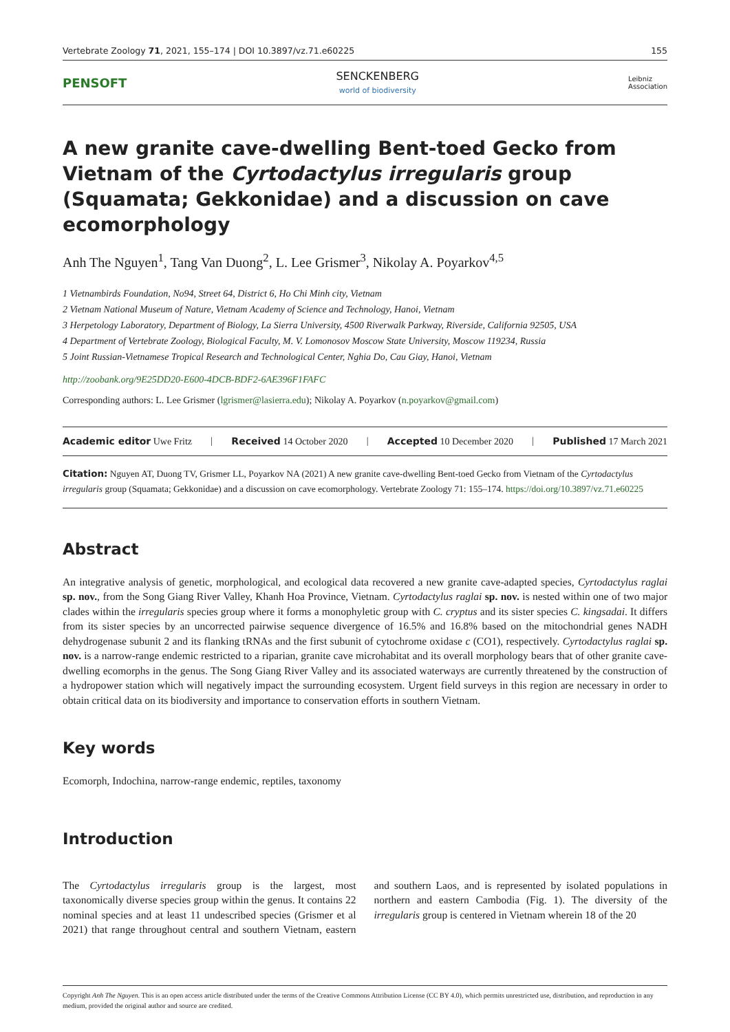Vertebrate Zoology 71, 2021, 155–174 | DOI 10.3897/vz.71.e60225 155
PENSOFT SENCKENBERG
world of biodiversity Leibniz
Association
A new granite cave-dwelling Bent-toed Gecko from Vietnam of the Cyrtodactylus irregularis group (Squamata; Gekkonidae) and a discussion on cave ecomorphology
Anh The Nguyen<sup>1</sup>, Tang Van Duong<sup>2</sup>, L. Lee Grismer<sup>3</sup>, Nikolay A. Poyarkov<sup>4,5</sup>
1 Vietnambirds Foundation, No94, Street 64, District 6, Ho Chi Minh city, Vietnam
2 Vietnam National Museum of Nature, Vietnam Academy of Science and Technology, Hanoi, Vietnam
3 Herpetology Laboratory, Department of Biology, La Sierra University, 4500 Riverwalk Parkway, Riverside, California 92505, USA
4 Department of Vertebrate Zoology, Biological Faculty, M. V. Lomonosov Moscow State University, Moscow 119234, Russia
5 Joint Russian-Vietnamese Tropical Research and Technological Center, Nghia Do, Cau Giay, Hanoi, Vietnam
http://zoobank.org/9E25DD20-E600-4DCB-BDF2-6AE396F1FAFC
Corresponding authors: L. Lee Grismer (lgrismer@lasierra.edu); Nikolay A. Poyarkov (n.poyarkov@gmail.com)
Academic editor Uwe Fritz | Received 14 October 2020 | Accepted 10 December 2020 | Published 17 March 2021
Citation: Nguyen AT, Duong TV, Grismer LL, Poyarkov NA (2021) A new granite cave-dwelling Bent-toed Gecko from Vietnam of the Cyrtodactylus irregularis group (Squamata; Gekkonidae) and a discussion on cave ecomorphology. Vertebrate Zoology 71: 155–174. https://doi.org/10.3897/vz.71.e60225
Abstract
An integrative analysis of genetic, morphological, and ecological data recovered a new granite cave-adapted species, Cyrtodactylus raglai sp. nov., from the Song Giang River Valley, Khanh Hoa Province, Vietnam. Cyrtodactylus raglai sp. nov. is nested within one of two major clades within the irregularis species group where it forms a monophyletic group with C. cryptus and its sister species C. kingsadai. It differs from its sister species by an uncorrected pairwise sequence divergence of 16.5% and 16.8% based on the mitochondrial genes NADH dehydrogenase subunit 2 and its flanking tRNAs and the first subunit of cytochrome oxidase c (CO1), respectively. Cyrtodactylus raglai sp. nov. is a narrow-range endemic restricted to a riparian, granite cave microhabitat and its overall morphology bears that of other granite cave-dwelling ecomorphs in the genus. The Song Giang River Valley and its associated waterways are currently threatened by the construction of a hydropower station which will negatively impact the surrounding ecosystem. Urgent field surveys in this region are necessary in order to obtain critical data on its biodiversity and importance to conservation efforts in southern Vietnam.
Key words
Ecomorph, Indochina, narrow-range endemic, reptiles, taxonomy
Introduction
The Cyrtodactylus irregularis group is the largest, most taxonomically diverse species group within the genus. It contains 22 nominal species and at least 11 undescribed species (Grismer et al 2021) that range throughout central and southern Vietnam, eastern and southern Laos, and is represented by isolated populations in northern and eastern Cambodia (Fig. 1). The diversity of the irregularis group is centered in Vietnam wherein 18 of the 20
Copyright Anh The Nguyen. This is an open access article distributed under the terms of the Creative Commons Attribution License (CC BY 4.0), which permits unrestricted use, distribution, and reproduction in any medium, provided the original author and source are credited.